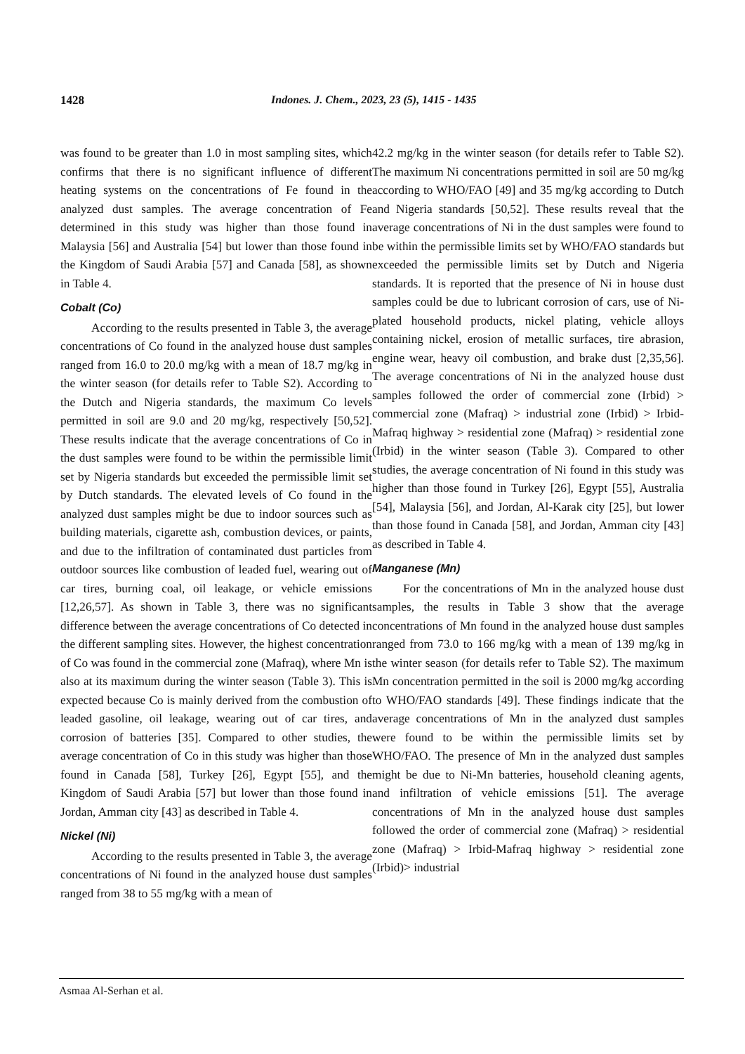1428 Indones. J. Chem., 2023, 23 (5), 1415 - 1435
was found to be greater than 1.0 in most sampling sites, which confirms that there is no significant influence of different heating systems on the concentrations of Fe found in the analyzed dust samples. The average concentration of Fe determined in this study was higher than those found in Malaysia [56] and Australia [54] but lower than those found in the Kingdom of Saudi Arabia [57] and Canada [58], as shown in Table 4.
Cobalt (Co)
According to the results presented in Table 3, the average concentrations of Co found in the analyzed house dust samples ranged from 16.0 to 20.0 mg/kg with a mean of 18.7 mg/kg in the winter season (for details refer to Table S2). According to the Dutch and Nigeria standards, the maximum Co levels permitted in soil are 9.0 and 20 mg/kg, respectively [50,52]. These results indicate that the average concentrations of Co in the dust samples were found to be within the permissible limit set by Nigeria standards but exceeded the permissible limit set by Dutch standards. The elevated levels of Co found in the analyzed dust samples might be due to indoor sources such as building materials, cigarette ash, combustion devices, or paints, and due to the infiltration of contaminated dust particles from outdoor sources like combustion of leaded fuel, wearing out of car tires, burning coal, oil leakage, or vehicle emissions [12,26,57]. As shown in Table 3, there was no significant difference between the average concentrations of Co detected in the different sampling sites. However, the highest concentration of Co was found in the commercial zone (Mafraq), where Mn is also at its maximum during the winter season (Table 3). This is expected because Co is mainly derived from the combustion of leaded gasoline, oil leakage, wearing out of car tires, and corrosion of batteries [35]. Compared to other studies, the average concentration of Co in this study was higher than those found in Canada [58], Turkey [26], Egypt [55], and the Kingdom of Saudi Arabia [57] but lower than those found in Jordan, Amman city [43] as described in Table 4.
Nickel (Ni)
According to the results presented in Table 3, the average concentrations of Ni found in the analyzed house dust samples ranged from 38 to 55 mg/kg with a mean of
42.2 mg/kg in the winter season (for details refer to Table S2). The maximum Ni concentrations permitted in soil are 50 mg/kg according to WHO/FAO [49] and 35 mg/kg according to Dutch and Nigeria standards [50,52]. These results reveal that the average concentrations of Ni in the dust samples were found to be within the permissible limits set by WHO/FAO standards but exceeded the permissible limits set by Dutch and Nigeria standards. It is reported that the presence of Ni in house dust samples could be due to lubricant corrosion of cars, use of Ni-plated household products, nickel plating, vehicle alloys containing nickel, erosion of metallic surfaces, tire abrasion, engine wear, heavy oil combustion, and brake dust [2,35,56]. The average concentrations of Ni in the analyzed house dust samples followed the order of commercial zone (Irbid) > commercial zone (Mafraq) > industrial zone (Irbid) > Irbid-Mafraq highway > residential zone (Mafraq) > residential zone (Irbid) in the winter season (Table 3). Compared to other studies, the average concentration of Ni found in this study was higher than those found in Turkey [26], Egypt [55], Australia [54], Malaysia [56], and Jordan, Al-Karak city [25], but lower than those found in Canada [58], and Jordan, Amman city [43] as described in Table 4.
Manganese (Mn)
For the concentrations of Mn in the analyzed house dust samples, the results in Table 3 show that the average concentrations of Mn found in the analyzed house dust samples ranged from 73.0 to 166 mg/kg with a mean of 139 mg/kg in the winter season (for details refer to Table S2). The maximum Mn concentration permitted in the soil is 2000 mg/kg according to WHO/FAO standards [49]. These findings indicate that the average concentrations of Mn in the analyzed dust samples were found to be within the permissible limits set by WHO/FAO. The presence of Mn in the analyzed dust samples might be due to Ni-Mn batteries, household cleaning agents, and infiltration of vehicle emissions [51]. The average concentrations of Mn in the analyzed house dust samples followed the order of commercial zone (Mafraq) > residential zone (Mafraq) > Irbid-Mafraq highway > residential zone (Irbid)> industrial
Asmaa Al-Serhan et al.